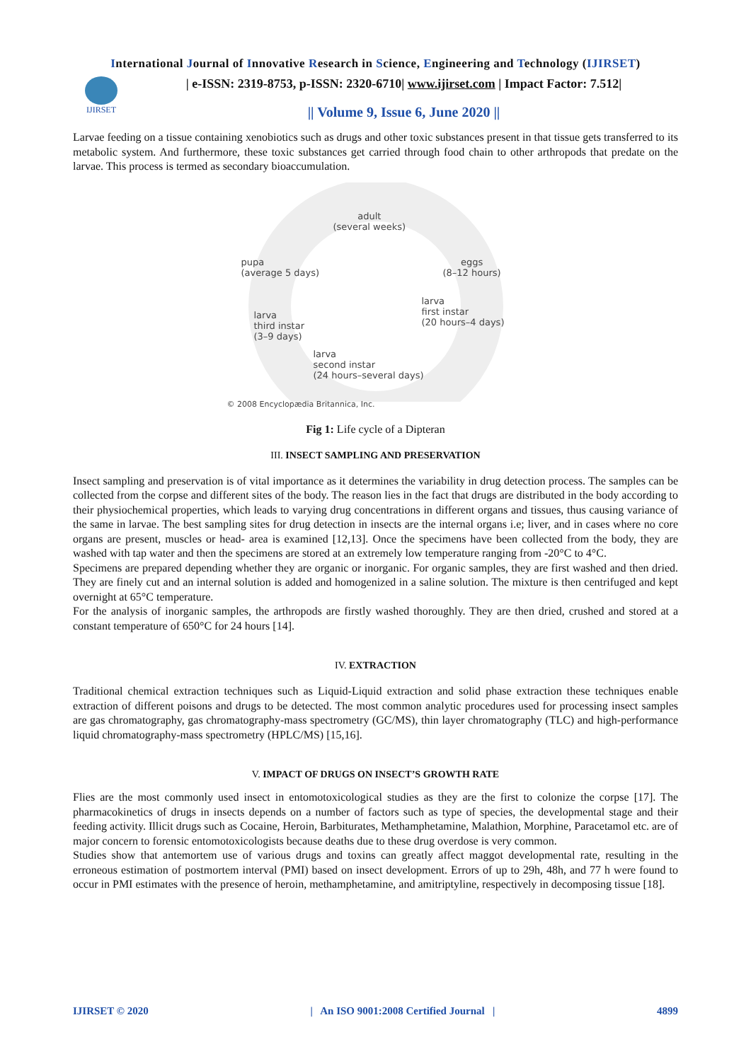International Journal of Innovative Research in Science, Engineering and Technology (IJIRSET)
IJIRSET
| e-ISSN: 2319-8753, p-ISSN: 2320-6710| www.ijirset.com | Impact Factor: 7.512|
|| Volume 9, Issue 6, June 2020 ||
Larvae feeding on a tissue containing xenobiotics such as drugs and other toxic substances present in that tissue gets transferred to its metabolic system. And furthermore, these toxic substances get carried through food chain to other arthropods that predate on the larvae. This process is termed as secondary bioaccumulation.
adult
(several weeks)
pupa
(average 5 days)
eggs
(8–12 hours)
larva
first instar
(20 hours–4 days)
larva
third instar
(3–9 days)
larva
second instar
(24 hours–several days)
© 2008 Encyclopædia Britannica, Inc.
Fig 1: Life cycle of a Dipteran
III. INSECT SAMPLING AND PRESERVATION
Insect sampling and preservation is of vital importance as it determines the variability in drug detection process. The samples can be collected from the corpse and different sites of the body. The reason lies in the fact that drugs are distributed in the body according to their physiochemical properties, which leads to varying drug concentrations in different organs and tissues, thus causing variance of the same in larvae. The best sampling sites for drug detection in insects are the internal organs i.e; liver, and in cases where no core organs are present, muscles or head- area is examined [12,13]. Once the specimens have been collected from the body, they are washed with tap water and then the specimens are stored at an extremely low temperature ranging from -20°C to 4°C.
Specimens are prepared depending whether they are organic or inorganic. For organic samples, they are first washed and then dried. They are finely cut and an internal solution is added and homogenized in a saline solution. The mixture is then centrifuged and kept overnight at 65°C temperature.
For the analysis of inorganic samples, the arthropods are firstly washed thoroughly. They are then dried, crushed and stored at a constant temperature of 650°C for 24 hours [14].
IV. EXTRACTION
Traditional chemical extraction techniques such as Liquid-Liquid extraction and solid phase extraction these techniques enable extraction of different poisons and drugs to be detected. The most common analytic procedures used for processing insect samples are gas chromatography, gas chromatography-mass spectrometry (GC/MS), thin layer chromatography (TLC) and high-performance liquid chromatography-mass spectrometry (HPLC/MS) [15,16].
V. IMPACT OF DRUGS ON INSECT’S GROWTH RATE
Flies are the most commonly used insect in entomotoxicological studies as they are the first to colonize the corpse [17]. The pharmacokinetics of drugs in insects depends on a number of factors such as type of species, the developmental stage and their feeding activity. Illicit drugs such as Cocaine, Heroin, Barbiturates, Methamphetamine, Malathion, Morphine, Paracetamol etc. are of major concern to forensic entomotoxicologists because deaths due to these drug overdose is very common.
Studies show that antemortem use of various drugs and toxins can greatly affect maggot developmental rate, resulting in the erroneous estimation of postmortem interval (PMI) based on insect development. Errors of up to 29h, 48h, and 77 h were found to occur in PMI estimates with the presence of heroin, methamphetamine, and amitriptyline, respectively in decomposing tissue [18].
IJIRSET © 2020 | An ISO 9001:2008 Certified Journal | 4899